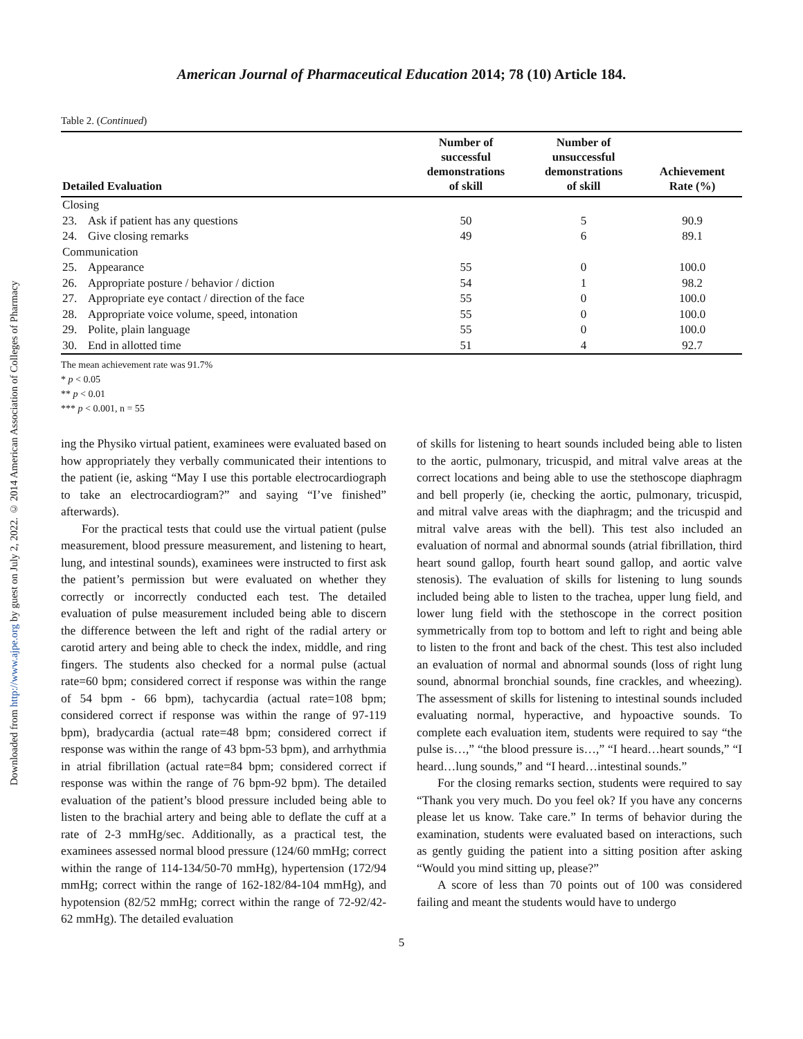Downloaded from http://www.ajpe.org by guest on July 2, 2022. © 2014 American Association of Colleges of Pharmacy
American Journal of Pharmaceutical Education 2014; 78 (10) Article 184.
Table 2. (Continued)
| Detailed Evaluation | | Number of successful demonstrations of skill | Number of unsuccessful demonstrations of skill | Achievement Rate (%) |
| --- | --- | --- | --- | --- |
| Closing | | | | |
| 23. | Ask if patient has any questions | 50 | 5 | 90.9 |
| 24. | Give closing remarks | 49 | 6 | 89.1 |
| Communication | | | | |
| 25. | Appearance | 55 | 0 | 100.0 |
| 26. | Appropriate posture / behavior / diction | 54 | 1 | 98.2 |
| 27. | Appropriate eye contact / direction of the face | 55 | 0 | 100.0 |
| 28. | Appropriate voice volume, speed, intonation | 55 | 0 | 100.0 |
| 29. | Polite, plain language | 55 | 0 | 100.0 |
| 30. | End in allotted time | 51 | 4 | 92.7 |
The mean achievement rate was 91.7%
* p < 0.05
** p < 0.01
*** p < 0.001, n = 55
ing the Physiko virtual patient, examinees were evaluated based on how appropriately they verbally communicated their intentions to the patient (ie, asking “May I use this portable electrocardiograph to take an electrocardiogram?” and saying “I’ve finished” afterwards).
For the practical tests that could use the virtual patient (pulse measurement, blood pressure measurement, and listening to heart, lung, and intestinal sounds), examinees were instructed to first ask the patient’s permission but were evaluated on whether they correctly or incorrectly conducted each test. The detailed evaluation of pulse measurement included being able to discern the difference between the left and right of the radial artery or carotid artery and being able to check the index, middle, and ring fingers. The students also checked for a normal pulse (actual rate=60 bpm; considered correct if response was within the range of 54 bpm - 66 bpm), tachycardia (actual rate=108 bpm; considered correct if response was within the range of 97-119 bpm), bradycardia (actual rate=48 bpm; considered correct if response was within the range of 43 bpm-53 bpm), and arrhythmia in atrial fibrillation (actual rate=84 bpm; considered correct if response was within the range of 76 bpm-92 bpm). The detailed evaluation of the patient’s blood pressure included being able to listen to the brachial artery and being able to deflate the cuff at a rate of 2-3 mmHg/sec. Additionally, as a practical test, the examinees assessed normal blood pressure (124/60 mmHg; correct within the range of 114-134/50-70 mmHg), hypertension (172/94 mmHg; correct within the range of 162-182/84-104 mmHg), and hypotension (82/52 mmHg; correct within the range of 72-92/42-62 mmHg). The detailed evaluation
of skills for listening to heart sounds included being able to listen to the aortic, pulmonary, tricuspid, and mitral valve areas at the correct locations and being able to use the stethoscope diaphragm and bell properly (ie, checking the aortic, pulmonary, tricuspid, and mitral valve areas with the diaphragm; and the tricuspid and mitral valve areas with the bell). This test also included an evaluation of normal and abnormal sounds (atrial fibrillation, third heart sound gallop, fourth heart sound gallop, and aortic valve stenosis). The evaluation of skills for listening to lung sounds included being able to listen to the trachea, upper lung field, and lower lung field with the stethoscope in the correct position symmetrically from top to bottom and left to right and being able to listen to the front and back of the chest. This test also included an evaluation of normal and abnormal sounds (loss of right lung sound, abnormal bronchial sounds, fine crackles, and wheezing). The assessment of skills for listening to intestinal sounds included evaluating normal, hyperactive, and hypoactive sounds. To complete each evaluation item, students were required to say “the pulse is…,” “the blood pressure is…,” “I heard…heart sounds,” “I heard…lung sounds,” and “I heard…intestinal sounds.”
For the closing remarks section, students were required to say “Thank you very much. Do you feel ok? If you have any concerns please let us know. Take care.” In terms of behavior during the examination, students were evaluated based on interactions, such as gently guiding the patient into a sitting position after asking “Would you mind sitting up, please?”
A score of less than 70 points out of 100 was considered failing and meant the students would have to undergo
5